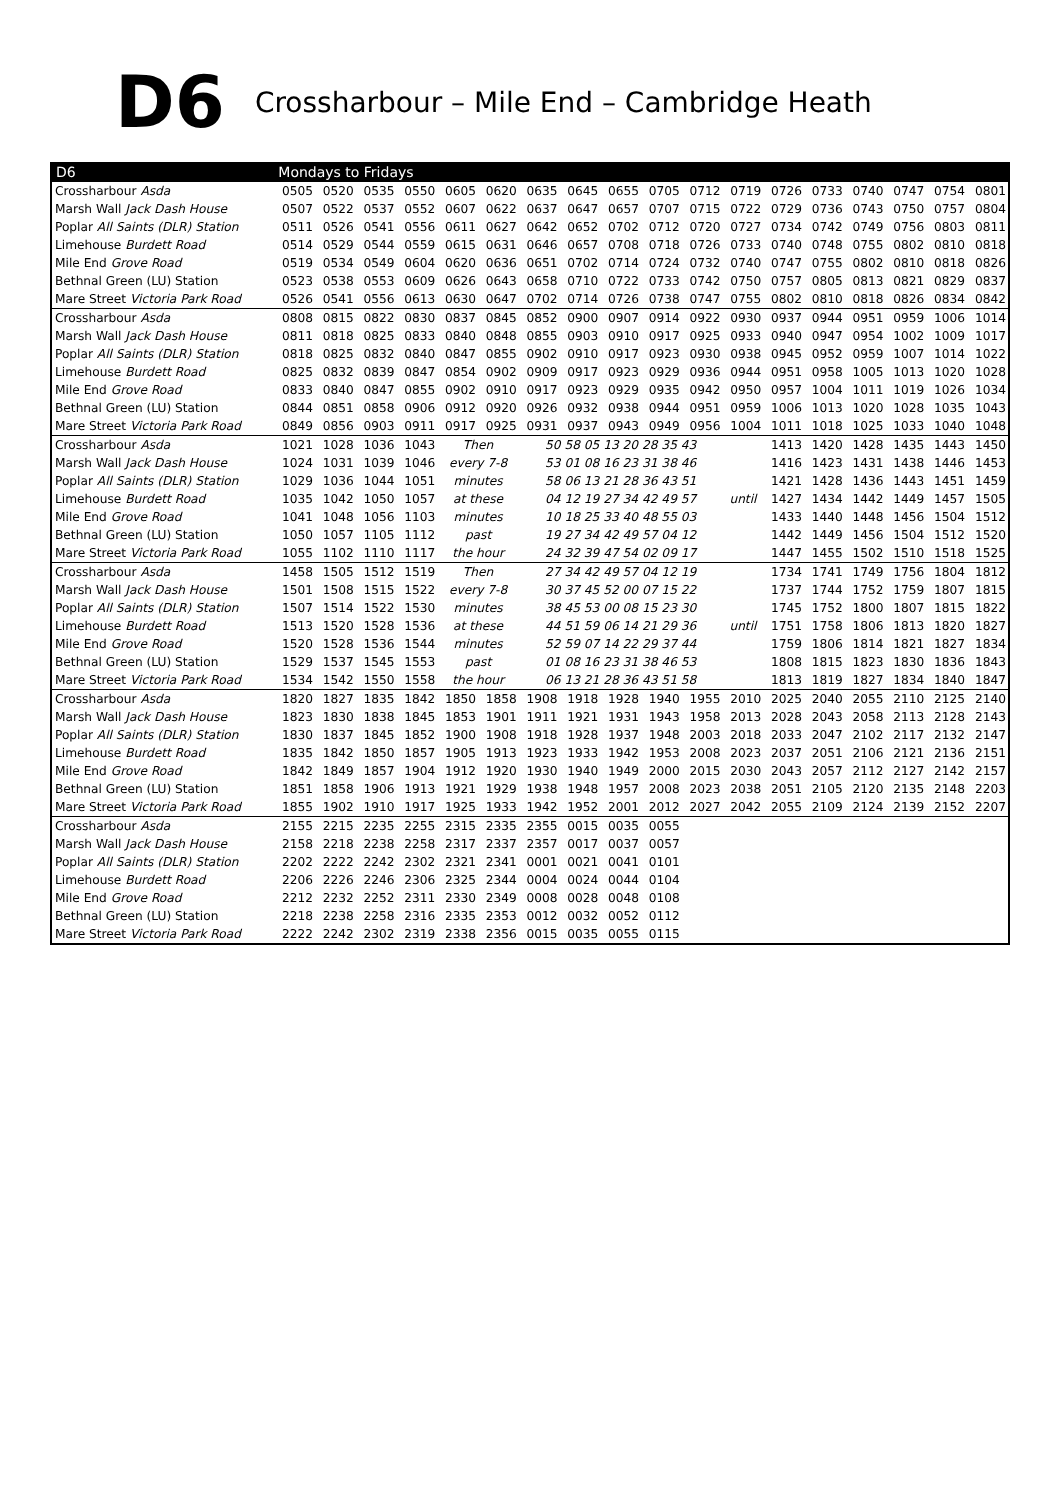D6
Crossharbour – Mile End – Cambridge Heath
| D6 | Mondays to Fridays | | | | | | | | | | | | | | | | | |
| --- | --- | --- | --- | --- | --- | --- | --- | --- | --- | --- | --- | --- | --- | --- | --- | --- | --- | --- |
| Crossharbour Asda | 0505 | 0520 | 0535 | 0550 | 0605 | 0620 | 0635 | 0645 | 0655 | 0705 | 0712 | 0719 | 0726 | 0733 | 0740 | 0747 | 0754 | 0801 |
| Marsh Wall Jack Dash House | 0507 | 0522 | 0537 | 0552 | 0607 | 0622 | 0637 | 0647 | 0657 | 0707 | 0715 | 0722 | 0729 | 0736 | 0743 | 0750 | 0757 | 0804 |
| Poplar All Saints (DLR) Station | 0511 | 0526 | 0541 | 0556 | 0611 | 0627 | 0642 | 0652 | 0702 | 0712 | 0720 | 0727 | 0734 | 0742 | 0749 | 0756 | 0803 | 0811 |
| Limehouse Burdett Road | 0514 | 0529 | 0544 | 0559 | 0615 | 0631 | 0646 | 0657 | 0708 | 0718 | 0726 | 0733 | 0740 | 0748 | 0755 | 0802 | 0810 | 0818 |
| Mile End Grove Road | 0519 | 0534 | 0549 | 0604 | 0620 | 0636 | 0651 | 0702 | 0714 | 0724 | 0732 | 0740 | 0747 | 0755 | 0802 | 0810 | 0818 | 0826 |
| Bethnal Green (LU) Station | 0523 | 0538 | 0553 | 0609 | 0626 | 0643 | 0658 | 0710 | 0722 | 0733 | 0742 | 0750 | 0757 | 0805 | 0813 | 0821 | 0829 | 0837 |
| Mare Street Victoria Park Road | 0526 | 0541 | 0556 | 0613 | 0630 | 0647 | 0702 | 0714 | 0726 | 0738 | 0747 | 0755 | 0802 | 0810 | 0818 | 0826 | 0834 | 0842 |
| Crossharbour Asda | 0808 | 0815 | 0822 | 0830 | 0837 | 0845 | 0852 | 0900 | 0907 | 0914 | 0922 | 0930 | 0937 | 0944 | 0951 | 0959 | 1006 | 1014 |
| Marsh Wall Jack Dash House | 0811 | 0818 | 0825 | 0833 | 0840 | 0848 | 0855 | 0903 | 0910 | 0917 | 0925 | 0933 | 0940 | 0947 | 0954 | 1002 | 1009 | 1017 |
| Poplar All Saints (DLR) Station | 0818 | 0825 | 0832 | 0840 | 0847 | 0855 | 0902 | 0910 | 0917 | 0923 | 0930 | 0938 | 0945 | 0952 | 0959 | 1007 | 1014 | 1022 |
| Limehouse Burdett Road | 0825 | 0832 | 0839 | 0847 | 0854 | 0902 | 0909 | 0917 | 0923 | 0929 | 0936 | 0944 | 0951 | 0958 | 1005 | 1013 | 1020 | 1028 |
| Mile End Grove Road | 0833 | 0840 | 0847 | 0855 | 0902 | 0910 | 0917 | 0923 | 0929 | 0935 | 0942 | 0950 | 0957 | 1004 | 1011 | 1019 | 1026 | 1034 |
| Bethnal Green (LU) Station | 0844 | 0851 | 0858 | 0906 | 0912 | 0920 | 0926 | 0932 | 0938 | 0944 | 0951 | 0959 | 1006 | 1013 | 1020 | 1028 | 1035 | 1043 |
| Mare Street Victoria Park Road | 0849 | 0856 | 0903 | 0911 | 0917 | 0925 | 0931 | 0937 | 0943 | 0949 | 0956 | 1004 | 1011 | 1018 | 1025 | 1033 | 1040 | 1048 |
| Crossharbour Asda | 1021 | 1028 | 1036 | 1043 | Then | | 50 58 05 13 20 28 35 43 | | | | | | 1413 | 1420 | 1428 | 1435 | 1443 | 1450 |
| Marsh Wall Jack Dash House | 1024 | 1031 | 1039 | 1046 | every 7-8 | | 53 01 08 16 23 31 38 46 | | | | | | 1416 | 1423 | 1431 | 1438 | 1446 | 1453 |
| Poplar All Saints (DLR) Station | 1029 | 1036 | 1044 | 1051 | minutes | | 58 06 13 21 28 36 43 51 | | | | | | 1421 | 1428 | 1436 | 1443 | 1451 | 1459 |
| Limehouse Burdett Road | 1035 | 1042 | 1050 | 1057 | at these | | 04 12 19 27 34 42 49 57 | | | | | until | 1427 | 1434 | 1442 | 1449 | 1457 | 1505 |
| Mile End Grove Road | 1041 | 1048 | 1056 | 1103 | minutes | | 10 18 25 33 40 48 55 03 | | | | | | 1433 | 1440 | 1448 | 1456 | 1504 | 1512 |
| Bethnal Green (LU) Station | 1050 | 1057 | 1105 | 1112 | past | | 19 27 34 42 49 57 04 12 | | | | | | 1442 | 1449 | 1456 | 1504 | 1512 | 1520 |
| Mare Street Victoria Park Road | 1055 | 1102 | 1110 | 1117 | the hour | | 24 32 39 47 54 02 09 17 | | | | | | 1447 | 1455 | 1502 | 1510 | 1518 | 1525 |
| Crossharbour Asda | 1458 | 1505 | 1512 | 1519 | Then | | 27 34 42 49 57 04 12 19 | | | | | | 1734 | 1741 | 1749 | 1756 | 1804 | 1812 |
| Marsh Wall Jack Dash House | 1501 | 1508 | 1515 | 1522 | every 7-8 | | 30 37 45 52 00 07 15 22 | | | | | | 1737 | 1744 | 1752 | 1759 | 1807 | 1815 |
| Poplar All Saints (DLR) Station | 1507 | 1514 | 1522 | 1530 | minutes | | 38 45 53 00 08 15 23 30 | | | | | | 1745 | 1752 | 1800 | 1807 | 1815 | 1822 |
| Limehouse Burdett Road | 1513 | 1520 | 1528 | 1536 | at these | | 44 51 59 06 14 21 29 36 | | | | | until | 1751 | 1758 | 1806 | 1813 | 1820 | 1827 |
| Mile End Grove Road | 1520 | 1528 | 1536 | 1544 | minutes | | 52 59 07 14 22 29 37 44 | | | | | | 1759 | 1806 | 1814 | 1821 | 1827 | 1834 |
| Bethnal Green (LU) Station | 1529 | 1537 | 1545 | 1553 | past | | 01 08 16 23 31 38 46 53 | | | | | | 1808 | 1815 | 1823 | 1830 | 1836 | 1843 |
| Mare Street Victoria Park Road | 1534 | 1542 | 1550 | 1558 | the hour | | 06 13 21 28 36 43 51 58 | | | | | | 1813 | 1819 | 1827 | 1834 | 1840 | 1847 |
| Crossharbour Asda | 1820 | 1827 | 1835 | 1842 | 1850 | 1858 | 1908 | 1918 | 1928 | 1940 | 1955 | 2010 | 2025 | 2040 | 2055 | 2110 | 2125 | 2140 |
| Marsh Wall Jack Dash House | 1823 | 1830 | 1838 | 1845 | 1853 | 1901 | 1911 | 1921 | 1931 | 1943 | 1958 | 2013 | 2028 | 2043 | 2058 | 2113 | 2128 | 2143 |
| Poplar All Saints (DLR) Station | 1830 | 1837 | 1845 | 1852 | 1900 | 1908 | 1918 | 1928 | 1937 | 1948 | 2003 | 2018 | 2033 | 2047 | 2102 | 2117 | 2132 | 2147 |
| Limehouse Burdett Road | 1835 | 1842 | 1850 | 1857 | 1905 | 1913 | 1923 | 1933 | 1942 | 1953 | 2008 | 2023 | 2037 | 2051 | 2106 | 2121 | 2136 | 2151 |
| Mile End Grove Road | 1842 | 1849 | 1857 | 1904 | 1912 | 1920 | 1930 | 1940 | 1949 | 2000 | 2015 | 2030 | 2043 | 2057 | 2112 | 2127 | 2142 | 2157 |
| Bethnal Green (LU) Station | 1851 | 1858 | 1906 | 1913 | 1921 | 1929 | 1938 | 1948 | 1957 | 2008 | 2023 | 2038 | 2051 | 2105 | 2120 | 2135 | 2148 | 2203 |
| Mare Street Victoria Park Road | 1855 | 1902 | 1910 | 1917 | 1925 | 1933 | 1942 | 1952 | 2001 | 2012 | 2027 | 2042 | 2055 | 2109 | 2124 | 2139 | 2152 | 2207 |
| Crossharbour Asda | 2155 | 2215 | 2235 | 2255 | 2315 | 2335 | 2355 | 0015 | 0035 | 0055 | | | | | | | | |
| Marsh Wall Jack Dash House | 2158 | 2218 | 2238 | 2258 | 2317 | 2337 | 2357 | 0017 | 0037 | 0057 | | | | | | | | |
| Poplar All Saints (DLR) Station | 2202 | 2222 | 2242 | 2302 | 2321 | 2341 | 0001 | 0021 | 0041 | 0101 | | | | | | | | |
| Limehouse Burdett Road | 2206 | 2226 | 2246 | 2306 | 2325 | 2344 | 0004 | 0024 | 0044 | 0104 | | | | | | | | |
| Mile End Grove Road | 2212 | 2232 | 2252 | 2311 | 2330 | 2349 | 0008 | 0028 | 0048 | 0108 | | | | | | | | |
| Bethnal Green (LU) Station | 2218 | 2238 | 2258 | 2316 | 2335 | 2353 | 0012 | 0032 | 0052 | 0112 | | | | | | | | |
| Mare Street Victoria Park Road | 2222 | 2242 | 2302 | 2319 | 2338 | 2356 | 0015 | 0035 | 0055 | 0115 | | | | | | | | |